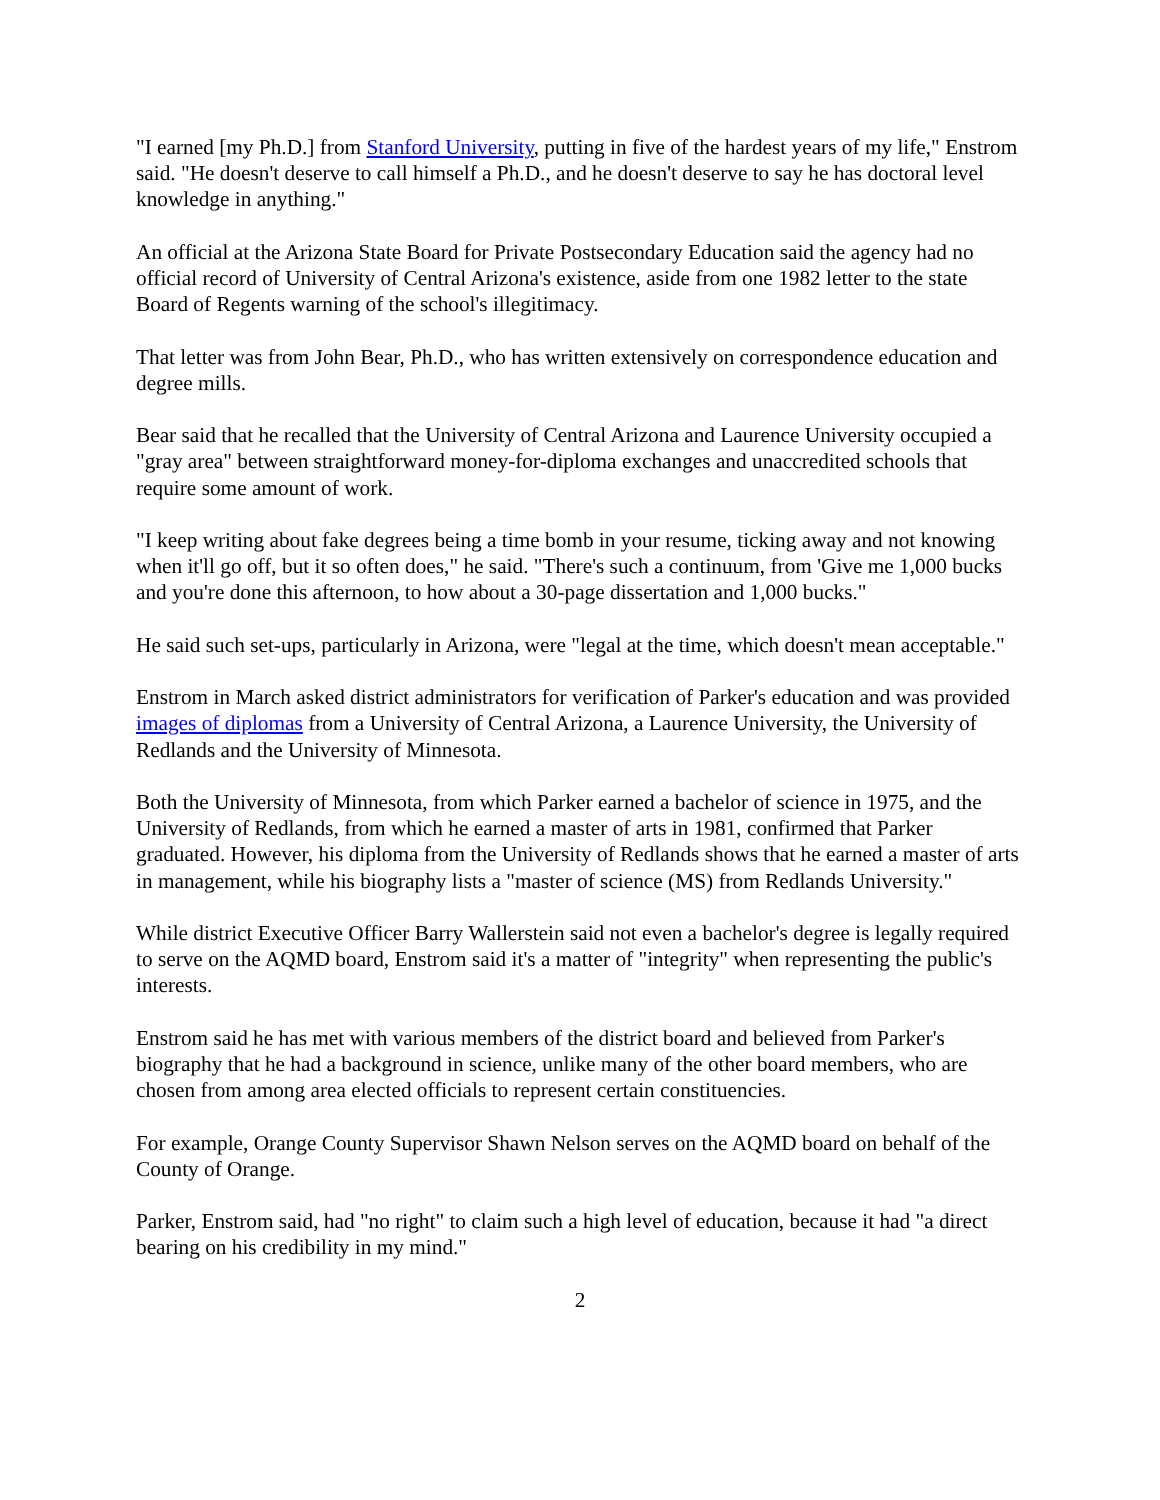"I earned [my Ph.D.] from Stanford University, putting in five of the hardest years of my life," Enstrom said. "He doesn't deserve to call himself a Ph.D., and he doesn't deserve to say he has doctoral level knowledge in anything."
An official at the Arizona State Board for Private Postsecondary Education said the agency had no official record of University of Central Arizona's existence, aside from one 1982 letter to the state Board of Regents warning of the school's illegitimacy.
That letter was from John Bear, Ph.D., who has written extensively on correspondence education and degree mills.
Bear said that he recalled that the University of Central Arizona and Laurence University occupied a "gray area" between straightforward money-for-diploma exchanges and unaccredited schools that require some amount of work.
"I keep writing about fake degrees being a time bomb in your resume, ticking away and not knowing when it'll go off, but it so often does," he said. "There's such a continuum, from 'Give me 1,000 bucks and you're done this afternoon, to how about a 30-page dissertation and 1,000 bucks."
He said such set-ups, particularly in Arizona, were "legal at the time, which doesn't mean acceptable."
Enstrom in March asked district administrators for verification of Parker's education and was provided images of diplomas from a University of Central Arizona, a Laurence University, the University of Redlands and the University of Minnesota.
Both the University of Minnesota, from which Parker earned a bachelor of science in 1975, and the University of Redlands, from which he earned a master of arts in 1981, confirmed that Parker graduated. However, his diploma from the University of Redlands shows that he earned a master of arts in management, while his biography lists a "master of science (MS) from Redlands University."
While district Executive Officer Barry Wallerstein said not even a bachelor's degree is legally required to serve on the AQMD board, Enstrom said it's a matter of "integrity" when representing the public's interests.
Enstrom said he has met with various members of the district board and believed from Parker's biography that he had a background in science, unlike many of the other board members, who are chosen from among area elected officials to represent certain constituencies.
For example, Orange County Supervisor Shawn Nelson serves on the AQMD board on behalf of the County of Orange.
Parker, Enstrom said, had "no right" to claim such a high level of education, because it had "a direct bearing on his credibility in my mind."
2